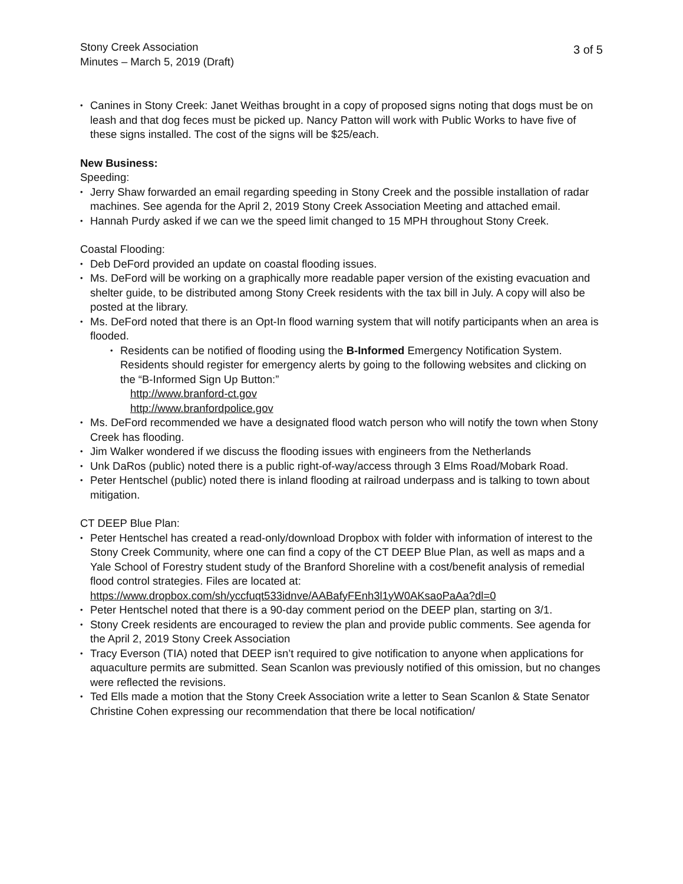Stony Creek Association
Minutes – March 5, 2019 (Draft)
3 of 5
• Canines in Stony Creek: Janet Weithas brought in a copy of proposed signs noting that dogs must be on leash and that dog feces must be picked up. Nancy Patton will work with Public Works to have five of these signs installed. The cost of the signs will be $25/each.
New Business:
Speeding:
• Jerry Shaw forwarded an email regarding speeding in Stony Creek and the possible installation of radar machines. See agenda for the April 2, 2019 Stony Creek Association Meeting and attached email.
• Hannah Purdy asked if we can we the speed limit changed to 15 MPH throughout Stony Creek.
Coastal Flooding:
• Deb DeFord provided an update on coastal flooding issues.
• Ms. DeFord will be working on a graphically more readable paper version of the existing evacuation and shelter guide, to be distributed among Stony Creek residents with the tax bill in July. A copy will also be posted at the library.
• Ms. DeFord noted that there is an Opt-In flood warning system that will notify participants when an area is flooded.
• Residents can be notified of flooding using the B-Informed Emergency Notification System. Residents should register for emergency alerts by going to the following websites and clicking on the “B-Informed Sign Up Button:”
http://www.branford-ct.gov
http://www.branfordpolice.gov
• Ms. DeFord recommended we have a designated flood watch person who will notify the town when Stony Creek has flooding.
• Jim Walker wondered if we discuss the flooding issues with engineers from the Netherlands
• Unk DaRos (public) noted there is a public right-of-way/access through 3 Elms Road/Mobark Road.
• Peter Hentschel (public) noted there is inland flooding at railroad underpass and is talking to town about mitigation.
CT DEEP Blue Plan:
• Peter Hentschel has created a read-only/download Dropbox with folder with information of interest to the Stony Creek Community, where one can find a copy of the CT DEEP Blue Plan, as well as maps and a Yale School of Forestry student study of the Branford Shoreline with a cost/benefit analysis of remedial flood control strategies. Files are located at: https://www.dropbox.com/sh/yccfuqt533idnve/AABafyFEnh3l1yW0AKsaoPaAa?dl=0
• Peter Hentschel noted that there is a 90-day comment period on the DEEP plan, starting on 3/1.
• Stony Creek residents are encouraged to review the plan and provide public comments. See agenda for the April 2, 2019 Stony Creek Association
• Tracy Everson (TIA) noted that DEEP isn’t required to give notification to anyone when applications for aquaculture permits are submitted. Sean Scanlon was previously notified of this omission, but no changes were reflected the revisions.
• Ted Ells made a motion that the Stony Creek Association write a letter to Sean Scanlon & State Senator Christine Cohen expressing our recommendation that there be local notification/